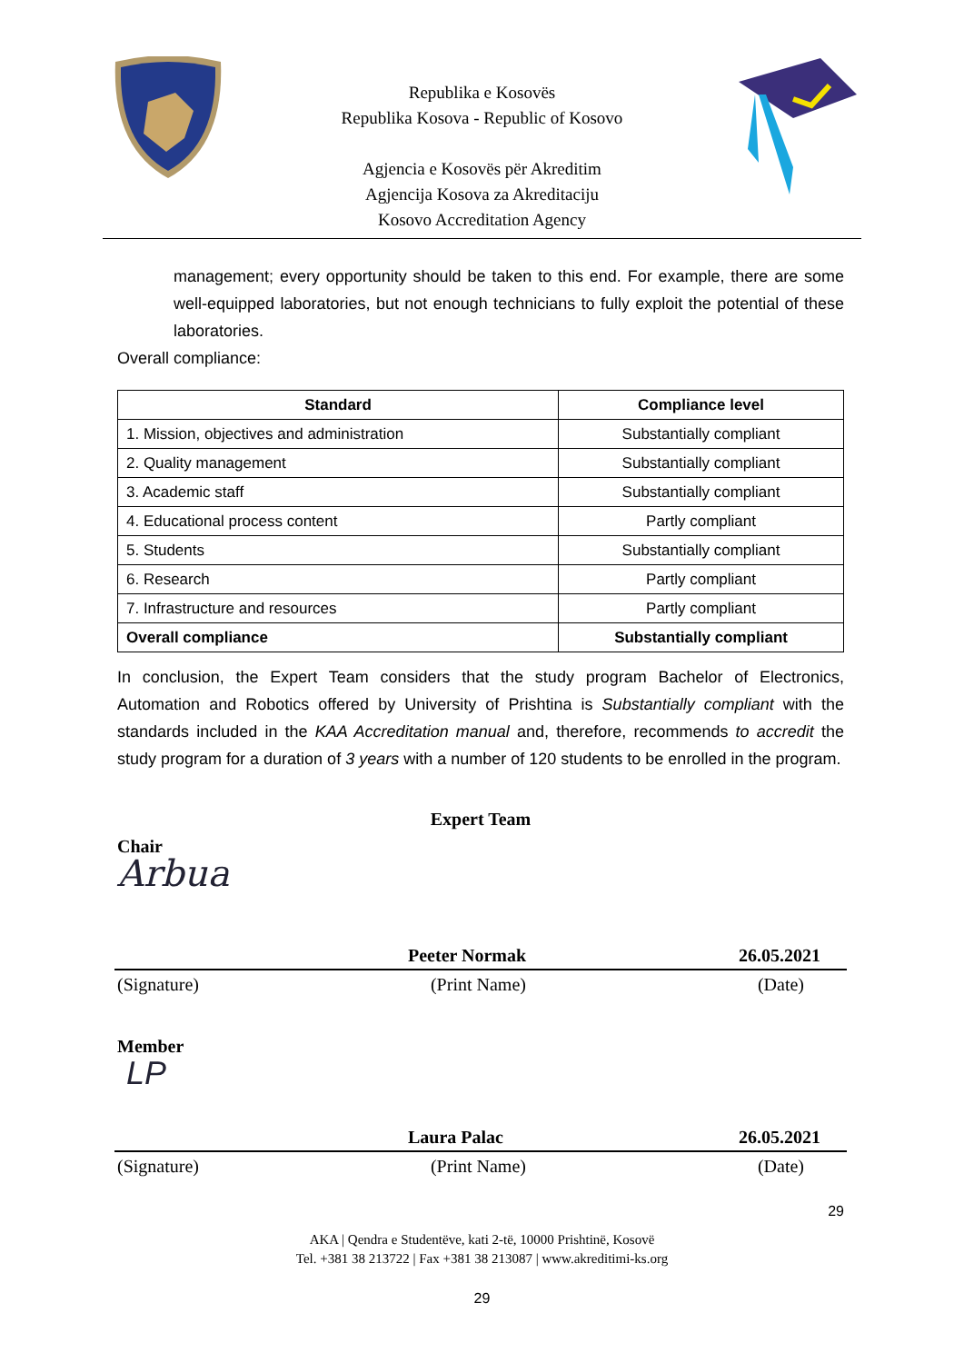Republika e Kosovës
Republika Kosova - Republic of Kosovo
Agjencia e Kosovës për Akreditim
Agjencija Kosova za Akreditaciju
Kosovo Accreditation Agency
management; every opportunity should be taken to this end. For example, there are some well-equipped laboratories, but not enough technicians to fully exploit the potential of these laboratories.
Overall compliance:
| Standard | Compliance level |
| --- | --- |
| 1. Mission, objectives and administration | Substantially compliant |
| 2. Quality management | Substantially compliant |
| 3. Academic staff | Substantially compliant |
| 4. Educational process content | Partly compliant |
| 5. Students | Substantially compliant |
| 6. Research | Partly compliant |
| 7. Infrastructure and resources | Partly compliant |
| Overall compliance | Substantially compliant |
In conclusion, the Expert Team considers that the study program Bachelor of Electronics, Automation and Robotics offered by University of Prishtina is Substantially compliant with the standards included in the KAA Accreditation manual and, therefore, recommends to accredit the study program for a duration of 3 years with a number of 120 students to be enrolled in the program.
Expert Team
Chair
Arbua
Peeter Normak 26.05.2021
(Signature) (Print Name) (Date)
Member
LP
Laura Palac 26.05.2021
(Signature) (Print Name) (Date)
29
AKA | Qendra e Studentëve, kati 2-të, 10000 Prishtinë, Kosovë
Tel. +381 38 213722 | Fax +381 38 213087 | www.akreditimi-ks.org
29